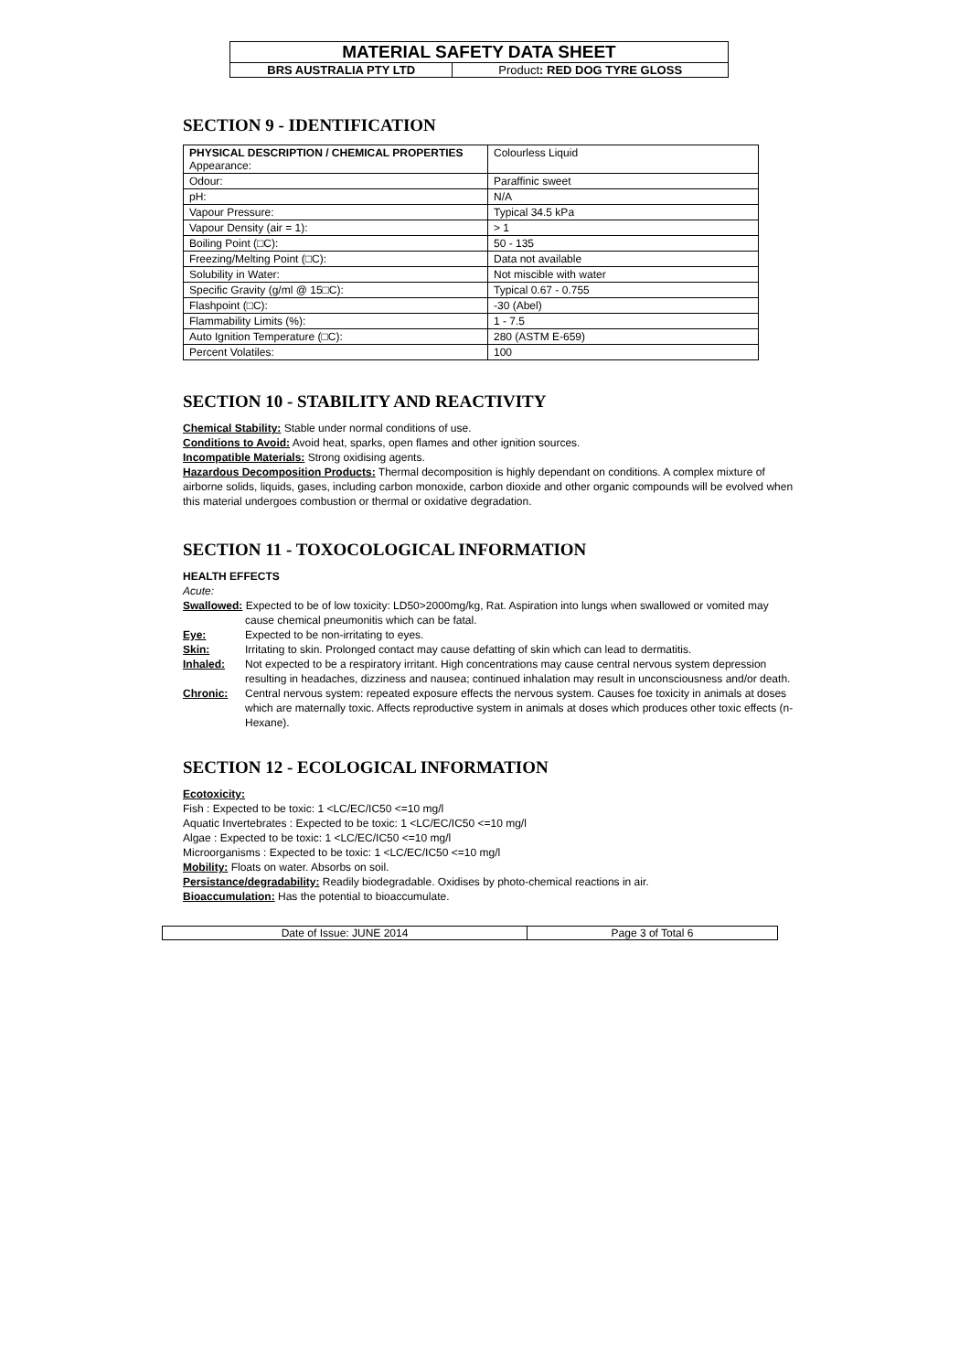| MATERIAL SAFETY DATA SHEET | |
| BRS AUSTRALIA PTY LTD | Product : RED DOG TYRE GLOSS |
SECTION 9 - IDENTIFICATION
| PHYSICAL DESCRIPTION / CHEMICAL PROPERTIES Appearance: | Colourless Liquid |
| Odour: | Paraffinic sweet |
| pH: | N/A |
| Vapour Pressure: | Typical 34.5 kPa |
| Vapour Density (air = 1): | > 1 |
| Boiling Point (□C): | 50 - 135 |
| Freezing/Melting Point (□C): | Data not available |
| Solubility in Water: | Not miscible with water |
| Specific Gravity (g/ml @ 15□C): | Typical 0.67 - 0.755 |
| Flashpoint (□C): | -30 (Abel) |
| Flammability Limits (%): | 1 - 7.5 |
| Auto Ignition Temperature (□C): | 280 (ASTM E-659) |
| Percent Volatiles: | 100 |
SECTION 10 - STABILITY AND REACTIVITY
Chemical Stability: Stable under normal conditions of use.
Conditions to Avoid: Avoid heat, sparks, open flames and other ignition sources.
Incompatible Materials: Strong oxidising agents.
Hazardous Decomposition Products: Thermal decomposition is highly dependant on conditions. A complex mixture of airborne solids, liquids, gases, including carbon monoxide, carbon dioxide and other organic compounds will be evolved when this material undergoes combustion or thermal or oxidative degradation.
SECTION 11 - TOXOCOLOGICAL INFORMATION
HEALTH EFFECTS
Acute:
Swallowed: Expected to be of low toxicity: LD50>2000mg/kg, Rat. Aspiration into lungs when swallowed or vomited may
cause chemical pneumonitis which can be fatal.
Eye: Expected to be non-irritating to eyes.
Skin: Irritating to skin. Prolonged contact may cause defatting of skin which can lead to dermatitis.
Inhaled: Not expected to be a respiratory irritant. High concentrations may cause central nervous system depression resulting in headaches, dizziness and nausea; continued inhalation may result in unconsciousness and/or death.
Chronic: Central nervous system: repeated exposure effects the nervous system. Causes foe toxicity in animals at doses which are maternally toxic. Affects reproductive system in animals at doses which produces other toxic effects (n-Hexane).
SECTION 12 - ECOLOGICAL INFORMATION
Ecotoxicity:
Fish : Expected to be toxic: 1 <LC/EC/IC50 <=10 mg/l
Aquatic Invertebrates : Expected to be toxic: 1 <LC/EC/IC50 <=10 mg/l
Algae : Expected to be toxic: 1 <LC/EC/IC50 <=10 mg/l
Microorganisms : Expected to be toxic: 1 <LC/EC/IC50 <=10 mg/l
Mobility: Floats on water. Absorbs on soil.
Persistance/degradability: Readily biodegradable. Oxidises by photo-chemical reactions in air.
Bioaccumulation: Has the potential to bioaccumulate.
| Date of Issue: JUNE 2014 | Page 3 of Total 6 |